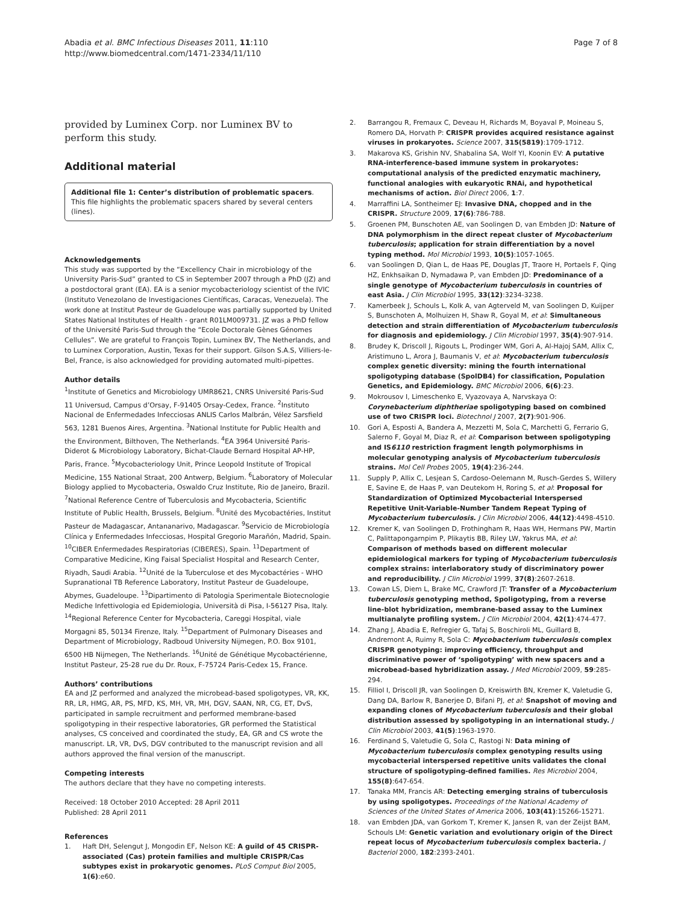Abadia et al. BMC Infectious Diseases 2011, 11:110
http://www.biomedcentral.com/1471-2334/11/110
Page 7 of 8
provided by Luminex Corp. nor Luminex BV to perform this study.
Additional material
Additional file 1: Center’s distribution of problematic spacers. This file highlights the problematic spacers shared by several centers (lines).
Acknowledgements
This study was supported by the “Excellency Chair in microbiology of the University Paris-Sud” granted to CS in September 2007 through a PhD (JZ) and a postdoctoral grant (EA). EA is a senior mycobacteriology scientist of the IVIC (Instituto Venezolano de Investigaciones Científicas, Caracas, Venezuela). The work done at Institut Pasteur de Guadeloupe was partially supported by United States National Institutes of Health - grant R01LM009731. JZ was a PhD fellow of the Université Paris-Sud through the “Ecole Doctorale Gènes Génomes Cellules”. We are grateful to François Topin, Luminex BV, The Netherlands, and to Luminex Corporation, Austin, Texas for their support. Gilson S.A.S, Villiers-le-Bel, France, is also acknowledged for providing automated multi-pipettes.
Author details
<sup>1</sup> Institute of Genetics and Microbiology UMR8621, CNRS Université Paris-Sud 11 Universud, Campus d’Orsay, F-91405 Orsay-Cedex, France. <sup>2</sup>Instituto Nacional de Enfermedades Infecciosas ANLIS Carlos Malbrán, Vélez Sarsfield 563, 1281 Buenos Aires, Argentina. <sup>3</sup>National Institute for Public Health and the Environment, Bilthoven, The Netherlands. <sup>4</sup>EA 3964 Université Paris-Diderot & Microbiology Laboratory, Bichat-Claude Bernard Hospital AP-HP, Paris, France. <sup>5</sup>Mycobacteriology Unit, Prince Leopold Institute of Tropical Medicine, 155 National Straat, 200 Antwerp, Belgium. <sup>6</sup>Laboratory of Molecular Biology applied to Mycobacteria, Oswaldo Cruz Institute, Rio de Janeiro, Brazil. <sup>7</sup>National Reference Centre of Tuberculosis and Mycobacteria, Scientific Institute of Public Health, Brussels, Belgium. <sup>8</sup>Unité des Mycobactéries, Institut Pasteur de Madagascar, Antananarivo, Madagascar. <sup>9</sup>Servicio de Microbiología Clínica y Enfermedades Infecciosas, Hospital Gregorio Marañón, Madrid, Spain. <sup>10</sup>CIBER Enfermedades Respiratorias (CIBERES), Spain. <sup>11</sup>Department of Comparative Medicine, King Faisal Specialist Hospital and Research Center, Riyadh, Saudi Arabia. <sup>12</sup>Unité de la Tuberculose et des Mycobactéries - WHO Supranational TB Reference Laboratory, Institut Pasteur de Guadeloupe, Abymes, Guadeloupe. <sup>13</sup>Dipartimento di Patologia Sperimentale Biotecnologie Mediche Infettivologia ed Epidemiologia, Università di Pisa, I-56127 Pisa, Italy. <sup>14</sup>Regional Reference Center for Mycobacteria, Careggi Hospital, viale Morgagni 85, 50134 Firenze, Italy. <sup>15</sup>Department of Pulmonary Diseases and Department of Microbiology, Radboud University Nijmegen, P.O. Box 9101, 6500 HB Nijmegen, The Netherlands. <sup>16</sup>Unité de Génétique Mycobactérienne, Institut Pasteur, 25-28 rue du Dr. Roux, F-75724 Paris-Cedex 15, France.
Authors’ contributions
EA and JZ performed and analyzed the microbead-based spoligotypes, VR, KK, RR, LR, HMG, AR, PS, MFD, KS, MH, VR, MH, DGV, SAAN, NR, CG, ET, DvS, participated in sample recruitment and performed membrane-based spoligotyping in their respective laboratories, GR performed the Statistical analyses, CS conceived and coordinated the study, EA, GR and CS wrote the manuscript. LR, VR, DvS, DGV contributed to the manuscript revision and all authors approved the final version of the manuscript.
Competing interests
The authors declare that they have no competing interests.
Received: 18 October 2010 Accepted: 28 April 2011
Published: 28 April 2011
References
1. Haft DH, Selengut J, Mongodin EF, Nelson KE: A guild of 45 CRISPR-associated (Cas) protein families and multiple CRISPR/Cas subtypes exist in prokaryotic genomes. PLoS Comput Biol 2005, 1(6):e60.
2. Barrangou R, Fremaux C, Deveau H, Richards M, Boyaval P, Moineau S, Romero DA, Horvath P: CRISPR provides acquired resistance against viruses in prokaryotes. Science 2007, 315(5819):1709-1712.
3. Makarova KS, Grishin NV, Shabalina SA, Wolf YI, Koonin EV: A putative RNA-interference-based immune system in prokaryotes: computational analysis of the predicted enzymatic machinery, functional analogies with eukaryotic RNAi, and hypothetical mechanisms of action. Biol Direct 2006, 1:7.
4. Marraffini LA, Sontheimer EJ: Invasive DNA, chopped and in the CRISPR. Structure 2009, 17(6):786-788.
5. Groenen PM, Bunschoten AE, van Soolingen D, van Embden JD: Nature of DNA polymorphism in the direct repeat cluster of Mycobacterium tuberculosis; application for strain differentiation by a novel typing method. Mol Microbiol 1993, 10(5):1057-1065.
6. van Soolingen D, Qian L, de Haas PE, Douglas JT, Traore H, Portaels F, Qing HZ, Enkhsaikan D, Nymadawa P, van Embden JD: Predominance of a single genotype of Mycobacterium tuberculosis in countries of east Asia. J Clin Microbiol 1995, 33(12):3234-3238.
7. Kamerbeek J, Schouls L, Kolk A, van Agterveld M, van Soolingen D, Kuijper S, Bunschoten A, Molhuizen H, Shaw R, Goyal M, et al: Simultaneous detection and strain differentiation of Mycobacterium tuberculosis for diagnosis and epidemiology. J Clin Microbiol 1997, 35(4):907-914.
8. Brudey K, Driscoll J, Rigouts L, Prodinger WM, Gori A, Al-Hajoj SAM, Allix C, Aristimuno L, Arora J, Baumanis V, et al: Mycobacterium tuberculosis complex genetic diversity: mining the fourth international spoligotyping database (SpolDB4) for classification, Population Genetics, and Epidemiology. BMC Microbiol 2006, 6(6):23.
9. Mokrousov I, Limeschenko E, Vyazovaya A, Narvskaya O: Corynebacterium diphtheriae spoligotyping based on combined use of two CRISPR loci. Biotechnol J 2007, 2(7):901-906.
10. Gori A, Esposti A, Bandera A, Mezzetti M, Sola C, Marchetti G, Ferrario G, Salerno F, Goyal M, Diaz R, et al: Comparison between spoligotyping and IS6110 restriction fragment length polymorphisms in molecular genotyping analysis of Mycobacterium tuberculosis strains. Mol Cell Probes 2005, 19(4):236-244.
11. Supply P, Allix C, Lesjean S, Cardoso-Oelemann M, Rusch-Gerdes S, Willery E, Savine E, de Haas P, van Deutekom H, Roring S, et al: Proposal for Standardization of Optimized Mycobacterial Interspersed Repetitive Unit-Variable-Number Tandem Repeat Typing of Mycobacterium tuberculosis. J Clin Microbiol 2006, 44(12):4498-4510.
12. Kremer K, van Soolingen D, Frothingham R, Haas WH, Hermans PW, Martin C, Palittapongarnpim P, Plikaytis BB, Riley LW, Yakrus MA, et al: Comparison of methods based on different molecular epidemiological markers for typing of Mycobacterium tuberculosis complex strains: interlaboratory study of discriminatory power and reproducibility. J Clin Microbiol 1999, 37(8):2607-2618.
13. Cowan LS, Diem L, Brake MC, Crawford JT: Transfer of a Mycobacterium tuberculosis genotyping method, Spoligotyping, from a reverse line-blot hybridization, membrane-based assay to the Luminex multianalyte profiling system. J Clin Microbiol 2004, 42(1):474-477.
14. Zhang J, Abadia E, Refregier G, Tafaj S, Boschiroli ML, Guillard B, Andremont A, Ruimy R, Sola C: Mycobacterium tuberculosis complex CRISPR genotyping: improving efficiency, throughput and discriminative power of ‘spoligotyping’ with new spacers and a microbead-based hybridization assay. J Med Microbiol 2009, 59:285-294.
15. Filliol I, Driscoll JR, van Soolingen D, Kreiswirth BN, Kremer K, Valetudie G, Dang DA, Barlow R, Banerjee D, Bifani PJ, et al: Snapshot of moving and expanding clones of Mycobacterium tuberculosis and their global distribution assessed by spoligotyping in an international study. J Clin Microbiol 2003, 41(5):1963-1970.
16. Ferdinand S, Valetudie G, Sola C, Rastogi N: Data mining of Mycobacterium tuberculosis complex genotyping results using mycobacterial interspersed repetitive units validates the clonal structure of spoligotyping-defined families. Res Microbiol 2004, 155(8):647-654.
17. Tanaka MM, Francis AR: Detecting emerging strains of tuberculosis by using spoligotypes. Proceedings of the National Academy of Sciences of the United States of America 2006, 103(41):15266-15271.
18. van Embden JDA, van Gorkom T, Kremer K, Jansen R, van der Zeijst BAM, Schouls LM: Genetic variation and evolutionary origin of the Direct repeat locus of Mycobacterium tuberculosis complex bacteria. J Bacteriol 2000, 182:2393-2401.